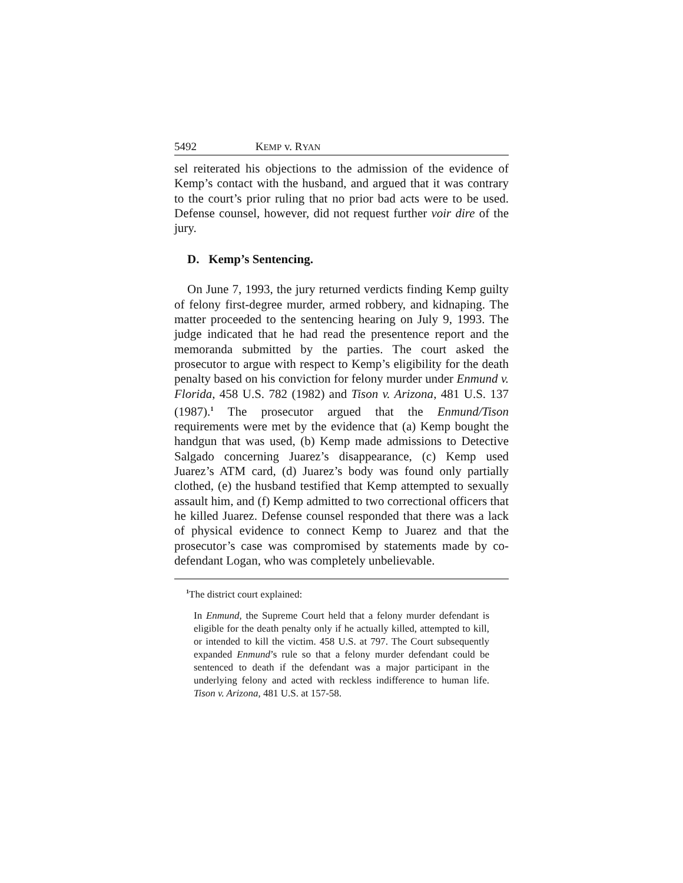5492 KEMP v. RYAN
sel reiterated his objections to the admission of the evidence of Kemp’s contact with the husband, and argued that it was contrary to the court’s prior ruling that no prior bad acts were to be used. Defense counsel, however, did not request further voir dire of the jury.
D. Kemp’s Sentencing.
On June 7, 1993, the jury returned verdicts finding Kemp guilty of felony first-degree murder, armed robbery, and kidnaping. The matter proceeded to the sentencing hearing on July 9, 1993. The judge indicated that he had read the presentence report and the memoranda submitted by the parties. The court asked the prosecutor to argue with respect to Kemp’s eligibility for the death penalty based on his conviction for felony murder under Enmund v. Florida, 458 U.S. 782 (1982) and Tison v. Arizona, 481 U.S. 137 (1987).<sup>1</sup> The prosecutor argued that the Enmund/Tison requirements were met by the evidence that (a) Kemp bought the handgun that was used, (b) Kemp made admissions to Detective Salgado concerning Juarez’s disappearance, (c) Kemp used Juarez’s ATM card, (d) Juarez’s body was found only partially clothed, (e) the husband testified that Kemp attempted to sexually assault him, and (f) Kemp admitted to two correctional officers that he killed Juarez. Defense counsel responded that there was a lack of physical evidence to connect Kemp to Juarez and that the prosecutor’s case was compromised by statements made by co-defendant Logan, who was completely unbelievable.
<sup>1</sup> The district court explained:
In Enmund, the Supreme Court held that a felony murder defendant is eligible for the death penalty only if he actually killed, attempted to kill, or intended to kill the victim. 458 U.S. at 797. The Court subsequently expanded Enmund’s rule so that a felony murder defendant could be sentenced to death if the defendant was a major participant in the underlying felony and acted with reckless indifference to human life. Tison v. Arizona, 481 U.S. at 157-58.